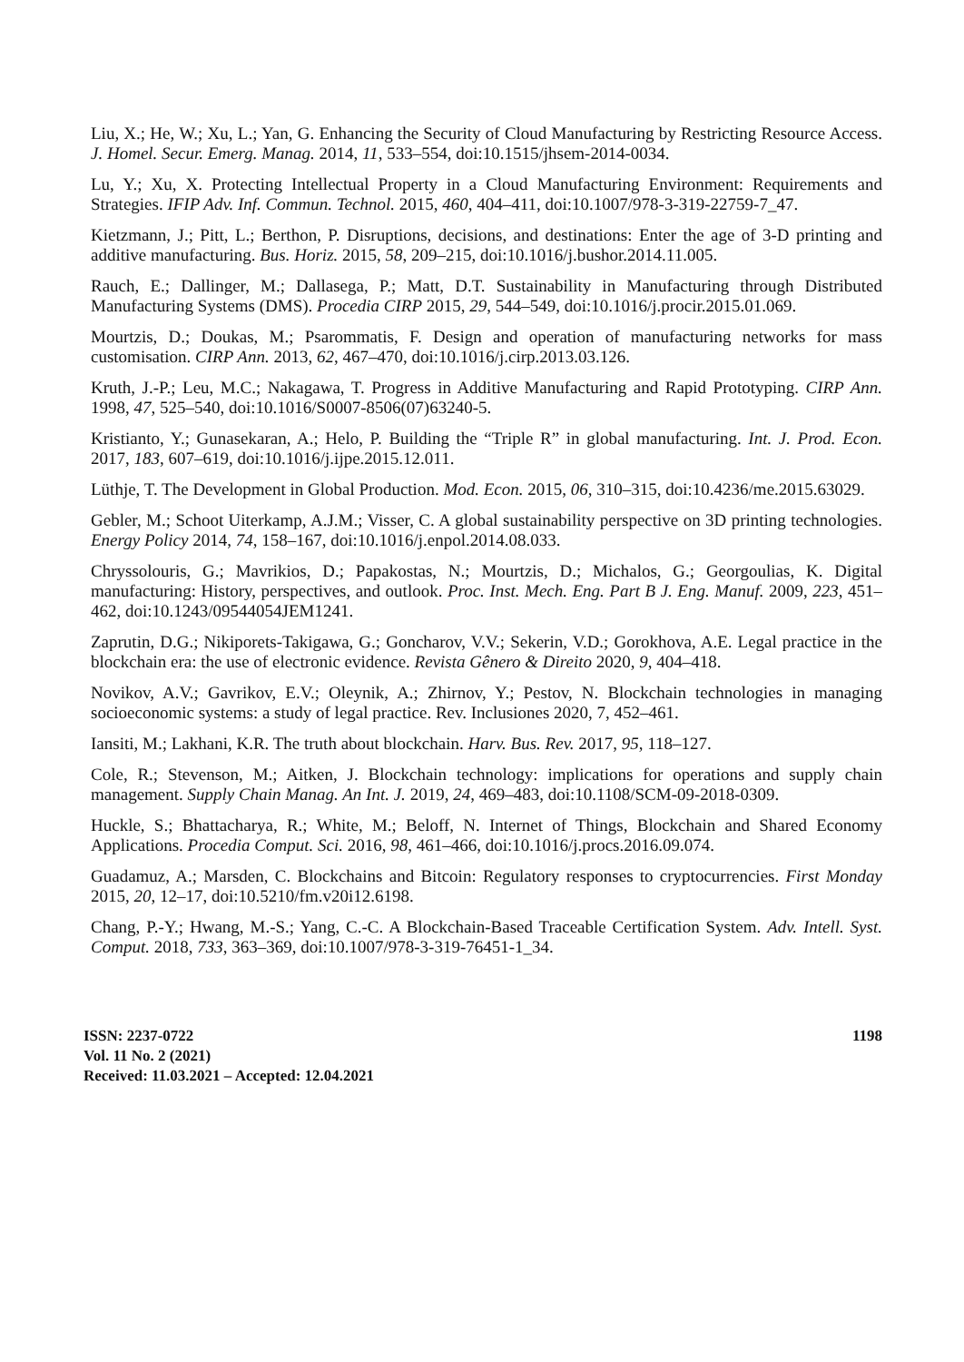Liu, X.; He, W.; Xu, L.; Yan, G. Enhancing the Security of Cloud Manufacturing by Restricting Resource Access. J. Homel. Secur. Emerg. Manag. 2014, 11, 533–554, doi:10.1515/jhsem-2014-0034.
Lu, Y.; Xu, X. Protecting Intellectual Property in a Cloud Manufacturing Environment: Requirements and Strategies. IFIP Adv. Inf. Commun. Technol. 2015, 460, 404–411, doi:10.1007/978-3-319-22759-7_47.
Kietzmann, J.; Pitt, L.; Berthon, P. Disruptions, decisions, and destinations: Enter the age of 3-D printing and additive manufacturing. Bus. Horiz. 2015, 58, 209–215, doi:10.1016/j.bushor.2014.11.005.
Rauch, E.; Dallinger, M.; Dallasega, P.; Matt, D.T. Sustainability in Manufacturing through Distributed Manufacturing Systems (DMS). Procedia CIRP 2015, 29, 544–549, doi:10.1016/j.procir.2015.01.069.
Mourtzis, D.; Doukas, M.; Psarommatis, F. Design and operation of manufacturing networks for mass customisation. CIRP Ann. 2013, 62, 467–470, doi:10.1016/j.cirp.2013.03.126.
Kruth, J.-P.; Leu, M.C.; Nakagawa, T. Progress in Additive Manufacturing and Rapid Prototyping. CIRP Ann. 1998, 47, 525–540, doi:10.1016/S0007-8506(07)63240-5.
Kristianto, Y.; Gunasekaran, A.; Helo, P. Building the “Triple R” in global manufacturing. Int. J. Prod. Econ. 2017, 183, 607–619, doi:10.1016/j.ijpe.2015.12.011.
Lüthje, T. The Development in Global Production. Mod. Econ. 2015, 06, 310–315, doi:10.4236/me.2015.63029.
Gebler, M.; Schoot Uiterkamp, A.J.M.; Visser, C. A global sustainability perspective on 3D printing technologies. Energy Policy 2014, 74, 158–167, doi:10.1016/j.enpol.2014.08.033.
Chryssolouris, G.; Mavrikios, D.; Papakostas, N.; Mourtzis, D.; Michalos, G.; Georgoulias, K. Digital manufacturing: History, perspectives, and outlook. Proc. Inst. Mech. Eng. Part B J. Eng. Manuf. 2009, 223, 451–462, doi:10.1243/09544054JEM1241.
Zaprutin, D.G.; Nikiporets-Takigawa, G.; Goncharov, V.V.; Sekerin, V.D.; Gorokhova, A.E. Legal practice in the blockchain era: the use of electronic evidence. Revista Gênero & Direito 2020, 9, 404–418.
Novikov, A.V.; Gavrikov, E.V.; Oleynik, A.; Zhirnov, Y.; Pestov, N. Blockchain technologies in managing socioeconomic systems: a study of legal practice. Rev. Inclusiones 2020, 7, 452–461.
Iansiti, M.; Lakhani, K.R. The truth about blockchain. Harv. Bus. Rev. 2017, 95, 118–127.
Cole, R.; Stevenson, M.; Aitken, J. Blockchain technology: implications for operations and supply chain management. Supply Chain Manag. An Int. J. 2019, 24, 469–483, doi:10.1108/SCM-09-2018-0309.
Huckle, S.; Bhattacharya, R.; White, M.; Beloff, N. Internet of Things, Blockchain and Shared Economy Applications. Procedia Comput. Sci. 2016, 98, 461–466, doi:10.1016/j.procs.2016.09.074.
Guadamuz, A.; Marsden, C. Blockchains and Bitcoin: Regulatory responses to cryptocurrencies. First Monday 2015, 20, 12–17, doi:10.5210/fm.v20i12.6198.
Chang, P.-Y.; Hwang, M.-S.; Yang, C.-C. A Blockchain-Based Traceable Certification System. Adv. Intell. Syst. Comput. 2018, 733, 363–369, doi:10.1007/978-3-319-76451-1_34.
1198 ISSN: 2237-0722
Vol. 11 No. 2 (2021)
Received: 11.03.2021 – Accepted: 12.04.2021